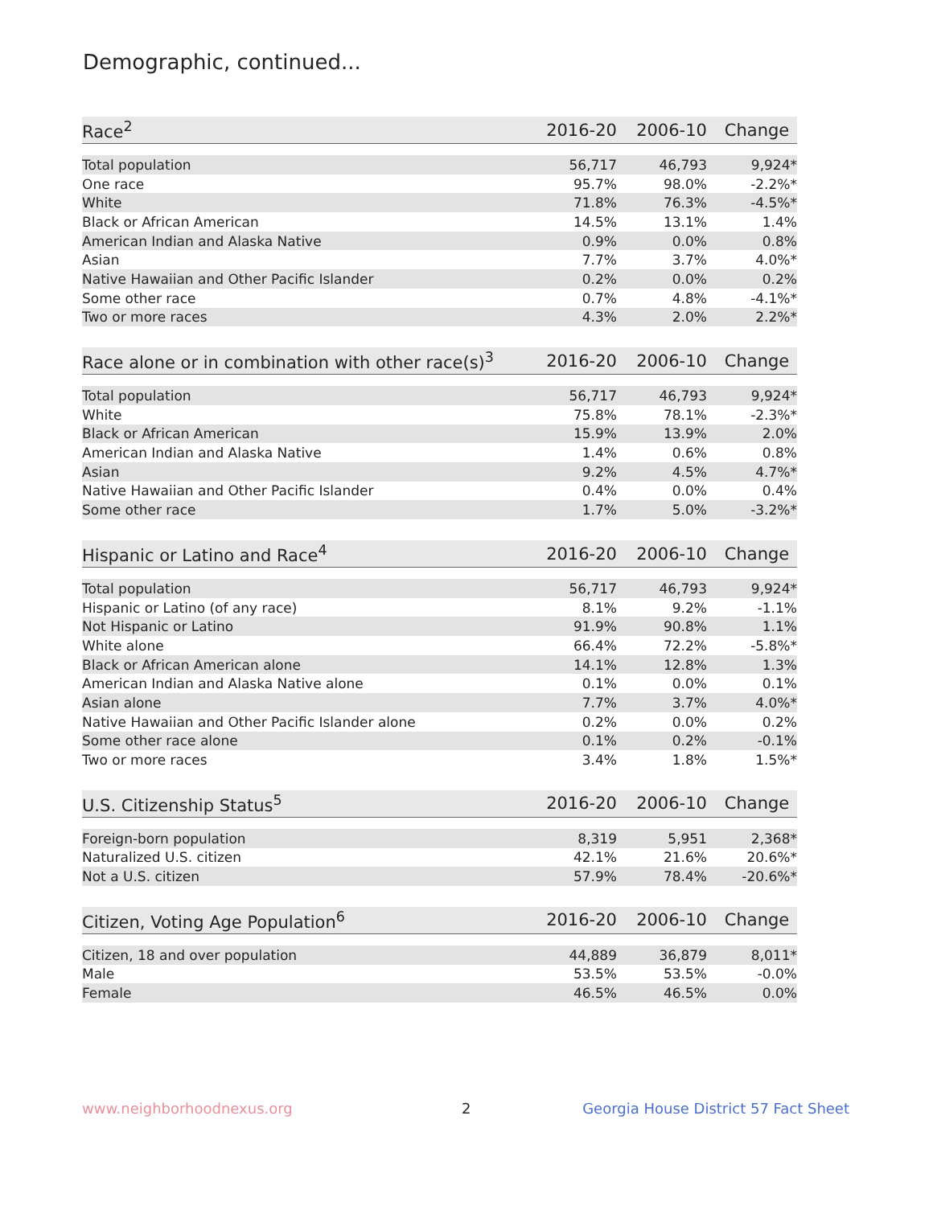Demographic, continued...
| Race<sup>2</sup> | 2016-20 | 2006-10 | Change |
| --- | --- | --- | --- |
| Total population | 56,717 | 46,793 | 9,924* |
| One race | 95.7% | 98.0% | -2.2%* |
| White | 71.8% | 76.3% | -4.5%* |
| Black or African American | 14.5% | 13.1% | 1.4% |
| American Indian and Alaska Native | 0.9% | 0.0% | 0.8% |
| Asian | 7.7% | 3.7% | 4.0%* |
| Native Hawaiian and Other Pacific Islander | 0.2% | 0.0% | 0.2% |
| Some other race | 0.7% | 4.8% | -4.1%* |
| Two or more races | 4.3% | 2.0% | 2.2%* |
| Race alone or in combination with other race(s)<sup>3</sup> | 2016-20 | 2006-10 | Change |
| --- | --- | --- | --- |
| Total population | 56,717 | 46,793 | 9,924* |
| White | 75.8% | 78.1% | -2.3%* |
| Black or African American | 15.9% | 13.9% | 2.0% |
| American Indian and Alaska Native | 1.4% | 0.6% | 0.8% |
| Asian | 9.2% | 4.5% | 4.7%* |
| Native Hawaiian and Other Pacific Islander | 0.4% | 0.0% | 0.4% |
| Some other race | 1.7% | 5.0% | -3.2%* |
| Hispanic or Latino and Race<sup>4</sup> | 2016-20 | 2006-10 | Change |
| --- | --- | --- | --- |
| Total population | 56,717 | 46,793 | 9,924* |
| Hispanic or Latino (of any race) | 8.1% | 9.2% | -1.1% |
| Not Hispanic or Latino | 91.9% | 90.8% | 1.1% |
| White alone | 66.4% | 72.2% | -5.8%* |
| Black or African American alone | 14.1% | 12.8% | 1.3% |
| American Indian and Alaska Native alone | 0.1% | 0.0% | 0.1% |
| Asian alone | 7.7% | 3.7% | 4.0%* |
| Native Hawaiian and Other Pacific Islander alone | 0.2% | 0.0% | 0.2% |
| Some other race alone | 0.1% | 0.2% | -0.1% |
| Two or more races | 3.4% | 1.8% | 1.5%* |
| U.S. Citizenship Status<sup>5</sup> | 2016-20 | 2006-10 | Change |
| --- | --- | --- | --- |
| Foreign-born population | 8,319 | 5,951 | 2,368* |
| Naturalized U.S. citizen | 42.1% | 21.6% | 20.6%* |
| Not a U.S. citizen | 57.9% | 78.4% | -20.6%* |
| Citizen, Voting Age Population<sup>6</sup> | 2016-20 | 2006-10 | Change |
| --- | --- | --- | --- |
| Citizen, 18 and over population | 44,889 | 36,879 | 8,011* |
| Male | 53.5% | 53.5% | -0.0% |
| Female | 46.5% | 46.5% | 0.0% |
www.neighborhoodnexus.org 2
Georgia House District 57 Fact Sheet